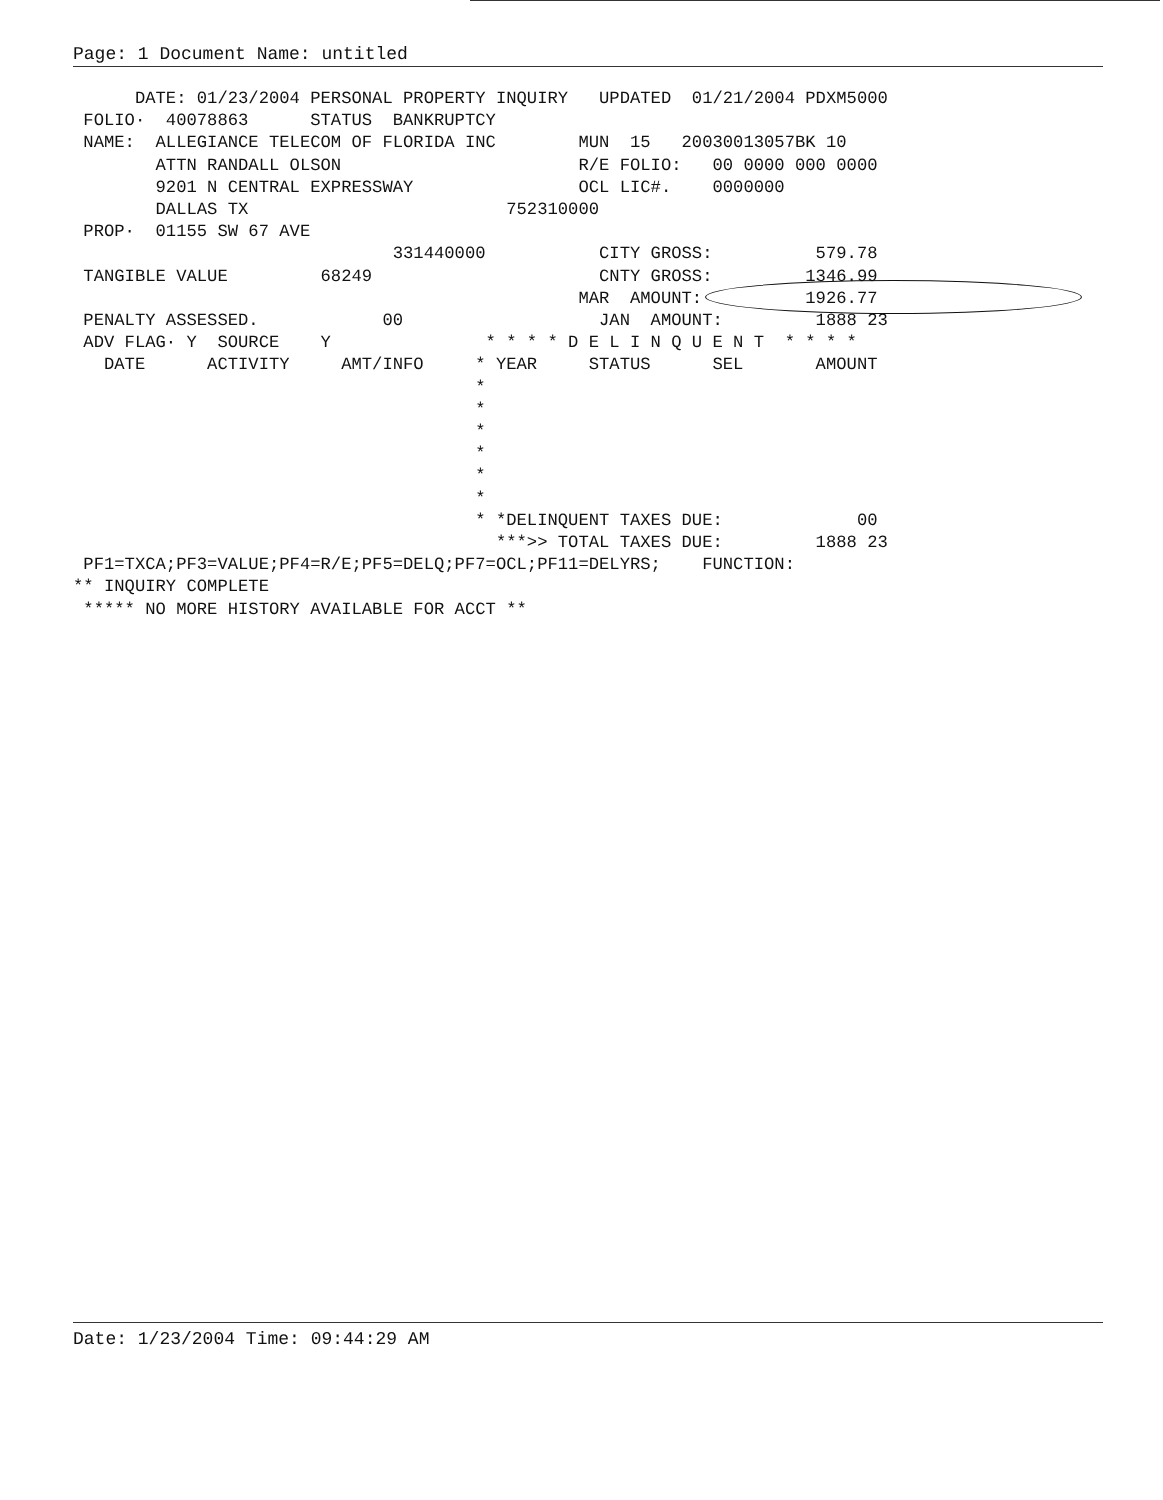Page: 1 Document Name: untitled
      DATE: 01/23/2004 PERSONAL PROPERTY INQUIRY   UPDATED  01/21/2004 PDXM5000
 FOLIO·  40078863      STATUS  BANKRUPTCY
 NAME:  ALLEGIANCE TELECOM OF FLORIDA INC        MUN  15   20030013057BK 10
        ATTN RANDALL OLSON                       R/E FOLIO:   00 0000 000 0000
        9201 N CENTRAL EXPRESSWAY                OCL LIC#.    0000000
        DALLAS TX                         752310000
 PROP·  01155 SW 67 AVE
                               331440000           CITY GROSS:          579.78
 TANGIBLE VALUE         68249                      CNTY GROSS:         1346.99
                                                 MAR  AMOUNT:          1926.77
 PENALTY ASSESSED.            00                   JAN  AMOUNT:         1888 23
 ADV FLAG· Y  SOURCE    Y               * * * * D E L I N Q U E N T  * * * *
   DATE      ACTIVITY     AMT/INFO     * YEAR     STATUS      SEL       AMOUNT
                                       *
                                       *
                                       *
                                       *
                                       *
                                       *
                                       * *DELINQUENT TAXES DUE:             00
                                         ***>> TOTAL TAXES DUE:         1888 23
 PF1=TXCA;PF3=VALUE;PF4=R/E;PF5=DELQ;PF7=OCL;PF11=DELYRS;    FUNCTION:
** INQUIRY COMPLETE
 ***** NO MORE HISTORY AVAILABLE FOR ACCT **
Date: 1/23/2004 Time: 09:44:29 AM